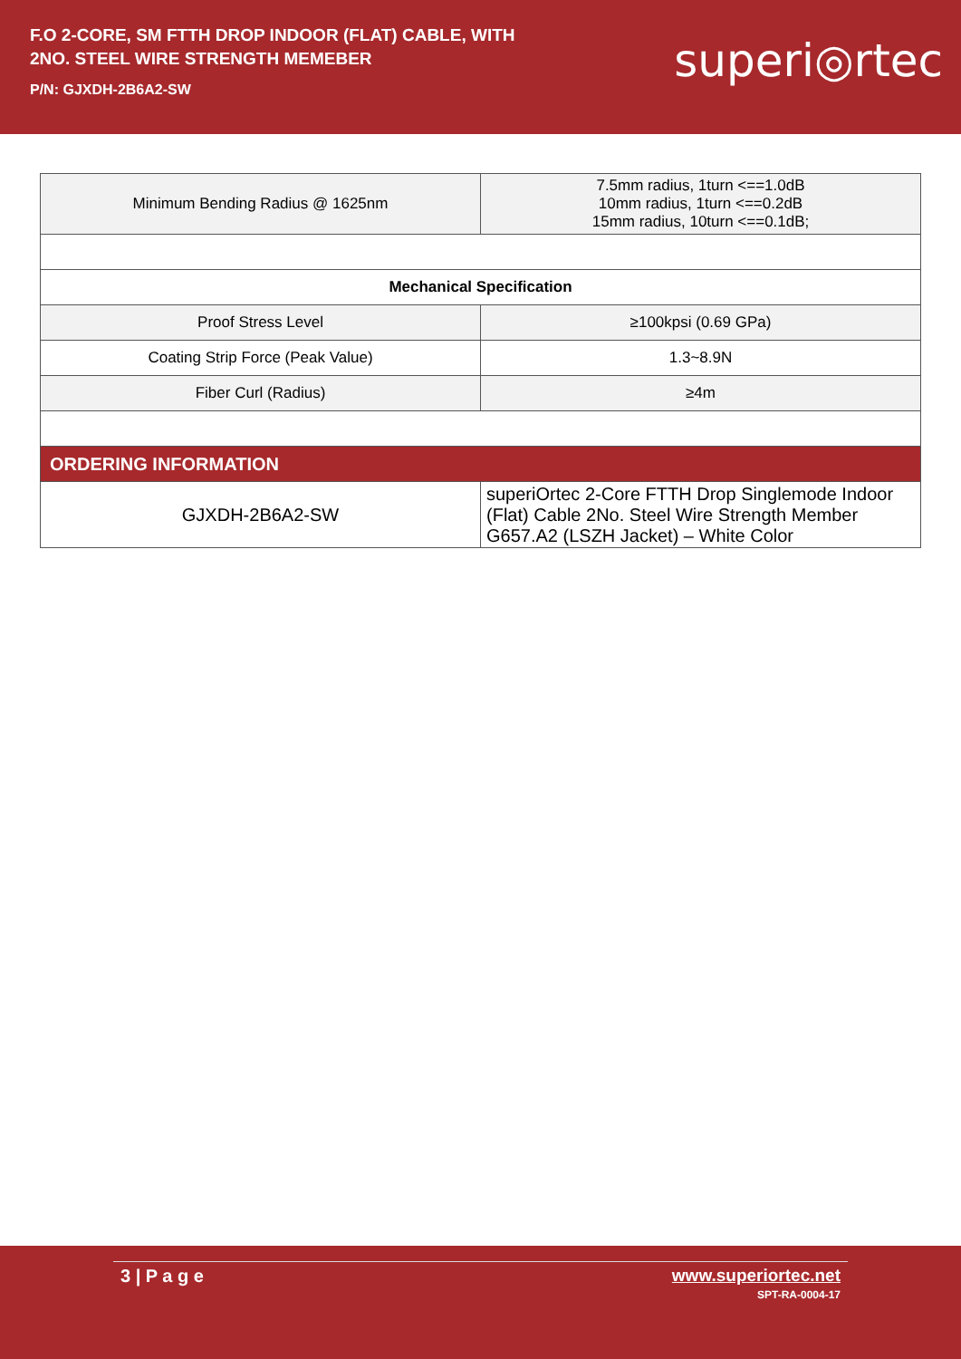F.O 2-CORE, SM FTTH DROP INDOOR (FLAT) CABLE, WITH
2NO. STEEL WIRE STRENGTH MEMEBER
P/N: GJXDH-2B6A2-SW
superi◎rtec
| Minimum Bending Radius @ 1625nm | 7.5mm radius, 1turn <==1.0dB 10mm radius, 1turn <==0.2dB 15mm radius, 10turn <==0.1dB; |
| Mechanical Specification | |
| Proof Stress Level | ≥100kpsi (0.69 GPa) |
| Coating Strip Force (Peak Value) | 1.3~8.9N |
| Fiber Curl (Radius) | ≥4m |
| ORDERING INFORMATION | |
| GJXDH-2B6A2-SW | superiOrtec 2-Core FTTH Drop Singlemode Indoor (Flat) Cable 2No. Steel Wire Strength Member G657.A2 (LSZH Jacket) – White Color |
3 | P a g e www.superiortec.net
SPT-RA-0004-17